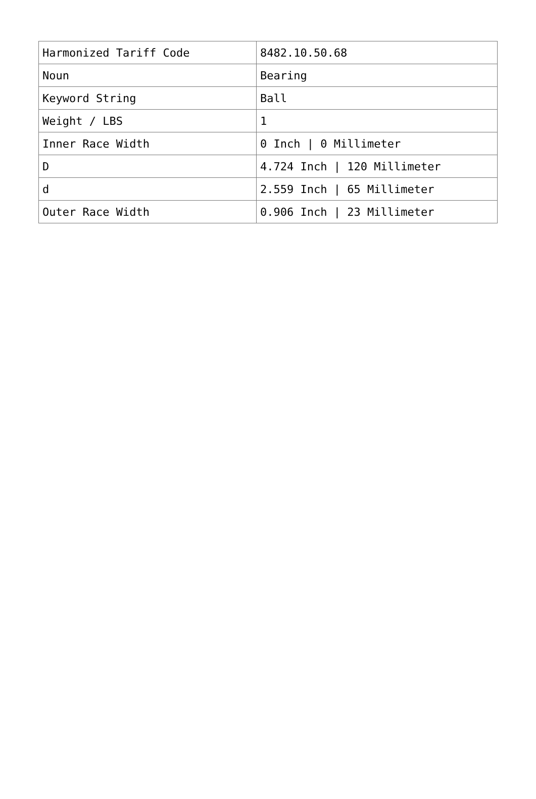| Harmonized Tariff Code | 8482.10.50.68 |
| Noun | Bearing |
| Keyword String | Ball |
| Weight / LBS | 1 |
| Inner Race Width | 0 Inch / 0 Millimeter |
| D | 4.724 Inch / 120 Millimeter |
| d | 2.559 Inch / 65 Millimeter |
| Outer Race Width | 0.906 Inch / 23 Millimeter |